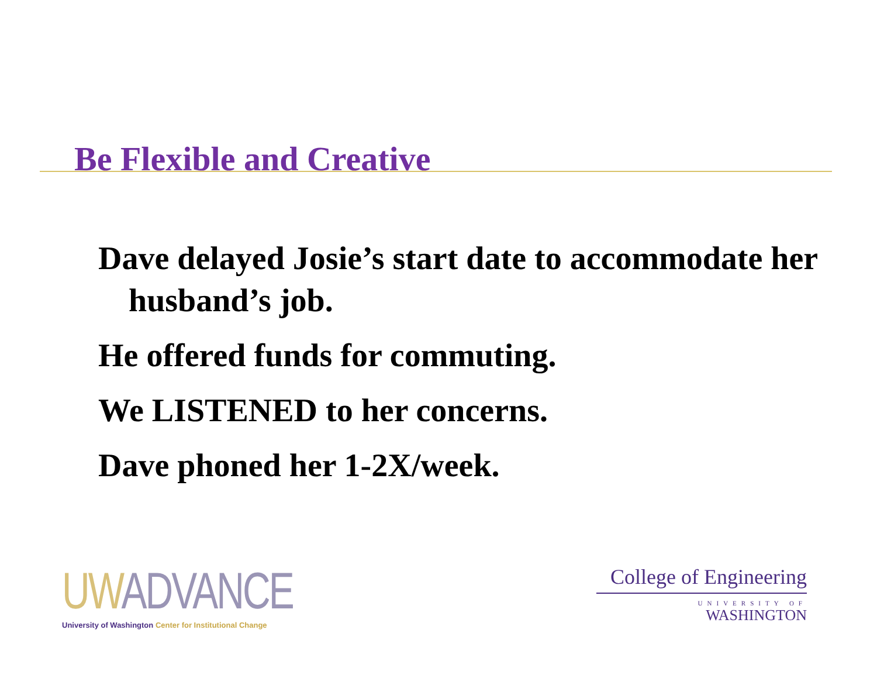Be Flexible and Creative
Dave delayed Josie’s start date to accommodate her husband’s job.
He offered funds for commuting.
We LISTENED to her concerns.
Dave phoned her 1-2X/week.
UW ADVANCE
University of Washington Center for Institutional Change
College of Engineering
UNIVERSITY OF
WASHINGTON